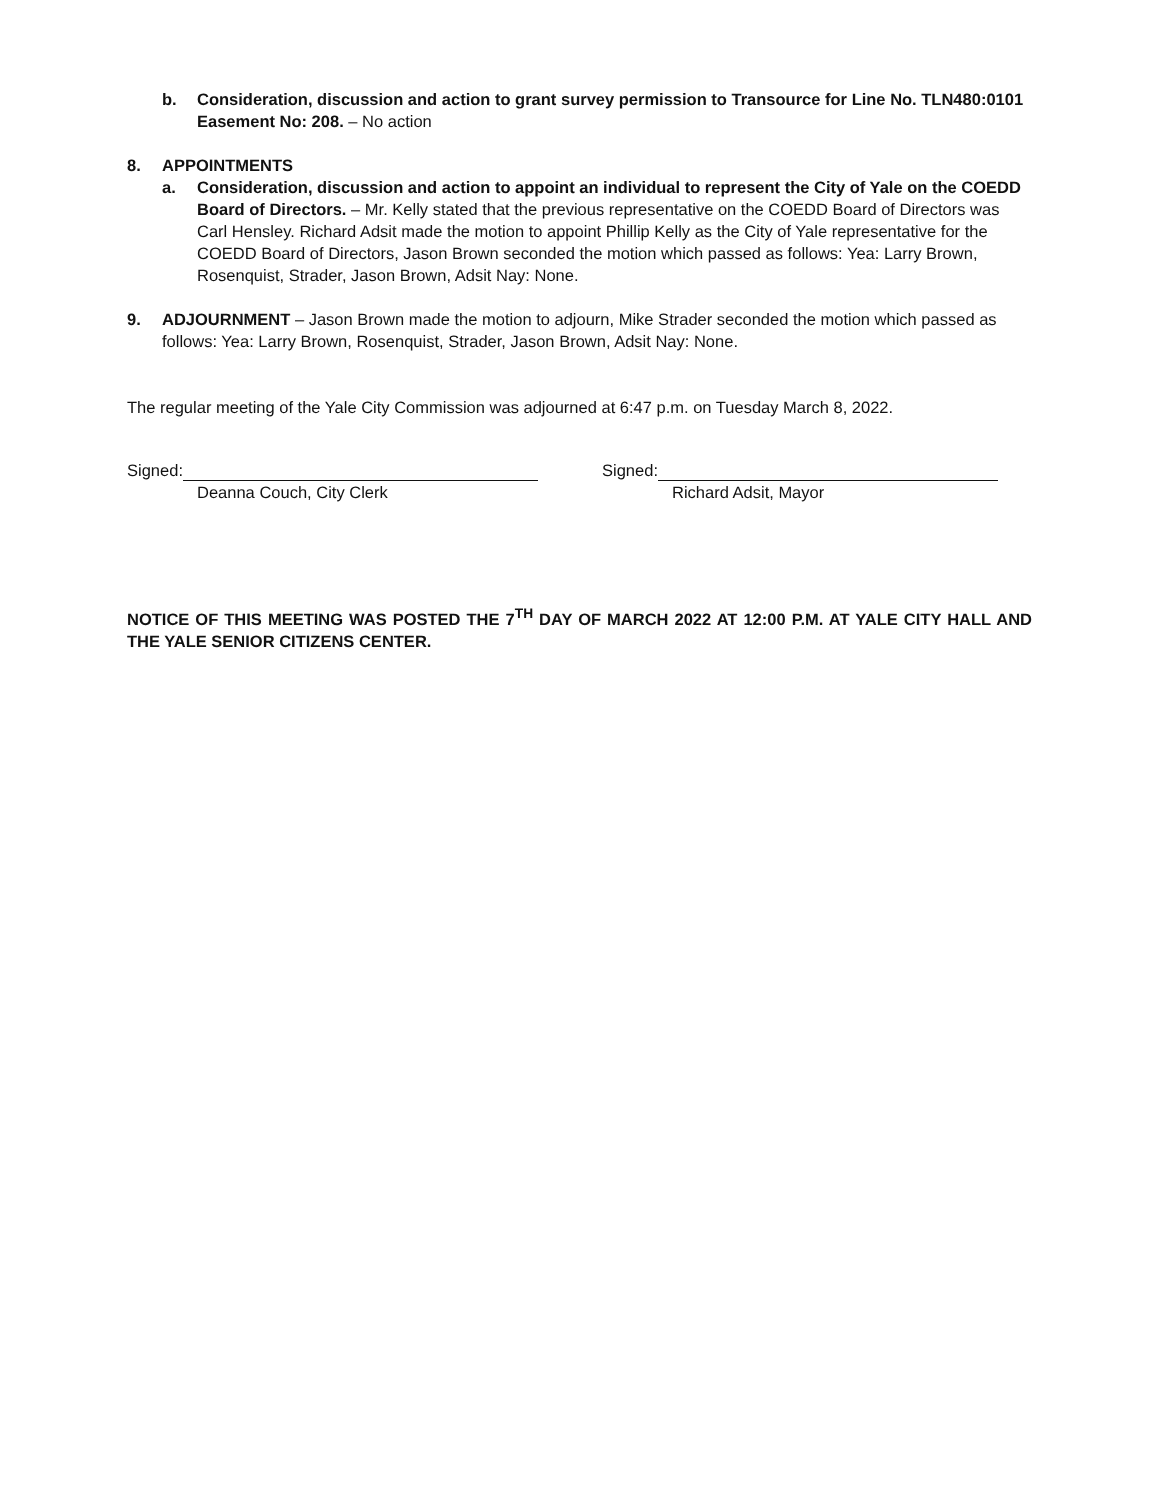b. Consideration, discussion and action to grant survey permission to Transource for Line No. TLN480:0101 Easement No: 208. – No action
8. APPOINTMENTS
a. Consideration, discussion and action to appoint an individual to represent the City of Yale on the COEDD Board of Directors. – Mr. Kelly stated that the previous representative on the COEDD Board of Directors was Carl Hensley. Richard Adsit made the motion to appoint Phillip Kelly as the City of Yale representative for the COEDD Board of Directors, Jason Brown seconded the motion which passed as follows: Yea: Larry Brown, Rosenquist, Strader, Jason Brown, Adsit Nay: None.
9. ADJOURNMENT – Jason Brown made the motion to adjourn, Mike Strader seconded the motion which passed as follows: Yea: Larry Brown, Rosenquist, Strader, Jason Brown, Adsit Nay: None.
The regular meeting of the Yale City Commission was adjourned at 6:47 p.m. on Tuesday March 8, 2022.
Signed:
Deanna Couch, City Clerk
Signed:
Richard Adsit, Mayor
NOTICE OF THIS MEETING WAS POSTED THE 7<sup>TH</sup> DAY OF MARCH 2022 AT 12:00 P.M. AT YALE CITY HALL AND THE YALE SENIOR CITIZENS CENTER.